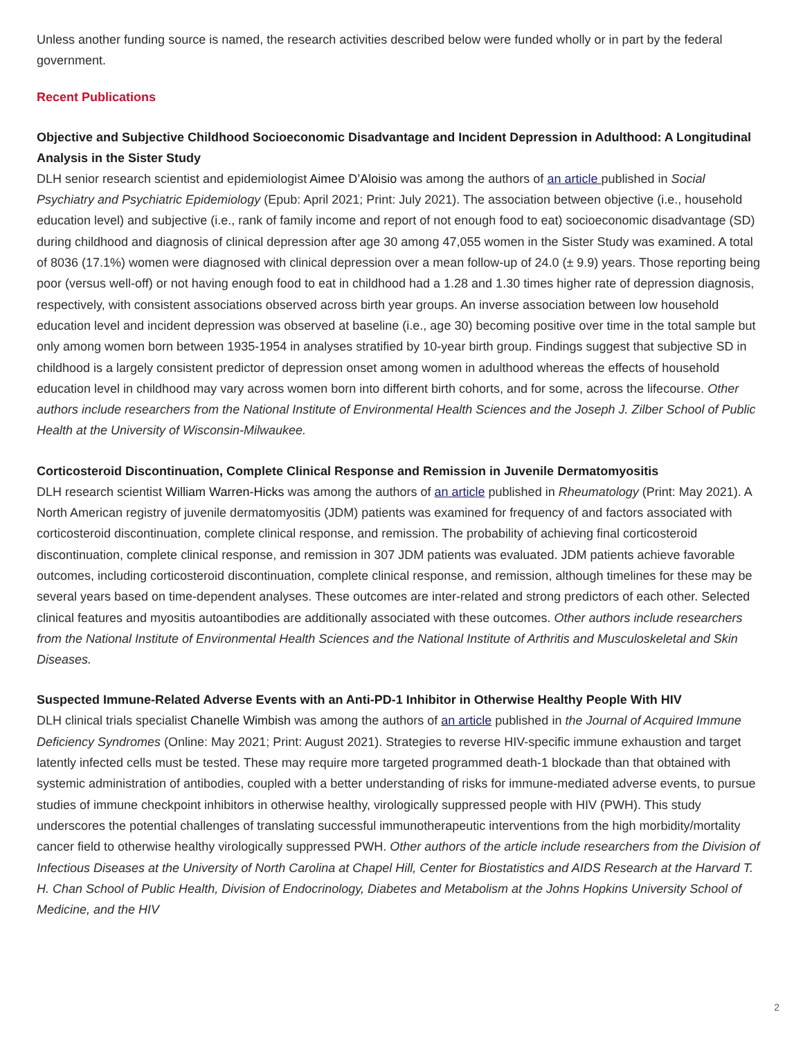Unless another funding source is named, the research activities described below were funded wholly or in part by the federal government.
Recent Publications
Objective and Subjective Childhood Socioeconomic Disadvantage and Incident Depression in Adulthood: A Longitudinal Analysis in the Sister Study
DLH senior research scientist and epidemiologist Aimee D’Aloisio was among the authors of an article published in Social Psychiatry and Psychiatric Epidemiology (Epub: April 2021; Print: July 2021). The association between objective (i.e., household education level) and subjective (i.e., rank of family income and report of not enough food to eat) socioeconomic disadvantage (SD) during childhood and diagnosis of clinical depression after age 30 among 47,055 women in the Sister Study was examined. A total of 8036 (17.1%) women were diagnosed with clinical depression over a mean follow-up of 24.0 (± 9.9) years. Those reporting being poor (versus well-off) or not having enough food to eat in childhood had a 1.28 and 1.30 times higher rate of depression diagnosis, respectively, with consistent associations observed across birth year groups. An inverse association between low household education level and incident depression was observed at baseline (i.e., age 30) becoming positive over time in the total sample but only among women born between 1935-1954 in analyses stratified by 10-year birth group. Findings suggest that subjective SD in childhood is a largely consistent predictor of depression onset among women in adulthood whereas the effects of household education level in childhood may vary across women born into different birth cohorts, and for some, across the lifecourse. Other authors include researchers from the National Institute of Environmental Health Sciences and the Joseph J. Zilber School of Public Health at the University of Wisconsin-Milwaukee.
Corticosteroid Discontinuation, Complete Clinical Response and Remission in Juvenile Dermatomyositis
DLH research scientist William Warren-Hicks was among the authors of an article published in Rheumatology (Print: May 2021). A North American registry of juvenile dermatomyositis (JDM) patients was examined for frequency of and factors associated with corticosteroid discontinuation, complete clinical response, and remission. The probability of achieving final corticosteroid discontinuation, complete clinical response, and remission in 307 JDM patients was evaluated. JDM patients achieve favorable outcomes, including corticosteroid discontinuation, complete clinical response, and remission, although timelines for these may be several years based on time-dependent analyses. These outcomes are inter-related and strong predictors of each other. Selected clinical features and myositis autoantibodies are additionally associated with these outcomes. Other authors include researchers from the National Institute of Environmental Health Sciences and the National Institute of Arthritis and Musculoskeletal and Skin Diseases.
Suspected Immune-Related Adverse Events with an Anti-PD-1 Inhibitor in Otherwise Healthy People With HIV
DLH clinical trials specialist Chanelle Wimbish was among the authors of an article published in the Journal of Acquired Immune Deficiency Syndromes (Online: May 2021; Print: August 2021). Strategies to reverse HIV-specific immune exhaustion and target latently infected cells must be tested. These may require more targeted programmed death-1 blockade than that obtained with systemic administration of antibodies, coupled with a better understanding of risks for immune-mediated adverse events, to pursue studies of immune checkpoint inhibitors in otherwise healthy, virologically suppressed people with HIV (PWH). This study underscores the potential challenges of translating successful immunotherapeutic interventions from the high morbidity/mortality cancer field to otherwise healthy virologically suppressed PWH. Other authors of the article include researchers from the Division of Infectious Diseases at the University of North Carolina at Chapel Hill, Center for Biostatistics and AIDS Research at the Harvard T. H. Chan School of Public Health, Division of Endocrinology, Diabetes and Metabolism at the Johns Hopkins University School of Medicine, and the HIV
2